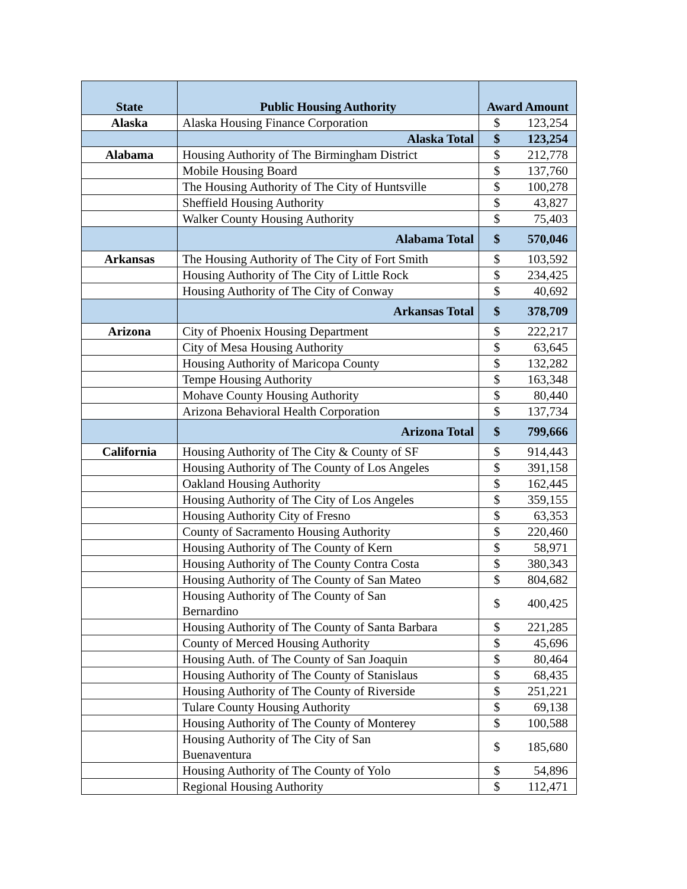| State | Public Housing Authority | Award Amount |
| --- | --- | --- |
| Alaska | Alaska Housing Finance Corporation | $ 123,254 |
| | Alaska Total | $ 123,254 |
| Alabama | Housing Authority of The Birmingham District | $ 212,778 |
| | Mobile Housing Board | $ 137,760 |
| | The Housing Authority of The City of Huntsville | $ 100,278 |
| | Sheffield Housing Authority | $ 43,827 |
| | Walker County Housing Authority | $ 75,403 |
| | Alabama Total | $ 570,046 |
| Arkansas | The Housing Authority of The City of Fort Smith | $ 103,592 |
| | Housing Authority of The City of Little Rock | $ 234,425 |
| | Housing Authority of The City of Conway | $ 40,692 |
| | Arkansas Total | $ 378,709 |
| Arizona | City of Phoenix Housing Department | $ 222,217 |
| | City of Mesa Housing Authority | $ 63,645 |
| | Housing Authority of Maricopa County | $ 132,282 |
| | Tempe Housing Authority | $ 163,348 |
| | Mohave County Housing Authority | $ 80,440 |
| | Arizona Behavioral Health Corporation | $ 137,734 |
| | Arizona Total | $ 799,666 |
| California | Housing Authority of The City & County of SF | $ 914,443 |
| | Housing Authority of The County of Los Angeles | $ 391,158 |
| | Oakland Housing Authority | $ 162,445 |
| | Housing Authority of The City of Los Angeles | $ 359,155 |
| | Housing Authority City of Fresno | $ 63,353 |
| | County of Sacramento Housing Authority | $ 220,460 |
| | Housing Authority of The County of Kern | $ 58,971 |
| | Housing Authority of The County Contra Costa | $ 380,343 |
| | Housing Authority of The County of San Mateo | $ 804,682 |
| | Housing Authority of The County of San Bernardino | $ 400,425 |
| | Housing Authority of The County of Santa Barbara | $ 221,285 |
| | County of Merced Housing Authority | $ 45,696 |
| | Housing Auth. of The County of San Joaquin | $ 80,464 |
| | Housing Authority of The County of Stanislaus | $ 68,435 |
| | Housing Authority of The County of Riverside | $ 251,221 |
| | Tulare County Housing Authority | $ 69,138 |
| | Housing Authority of The County of Monterey | $ 100,588 |
| | Housing Authority of The City of San Buenaventura | $ 185,680 |
| | Housing Authority of The County of Yolo | $ 54,896 |
| | Regional Housing Authority | $ 112,471 |